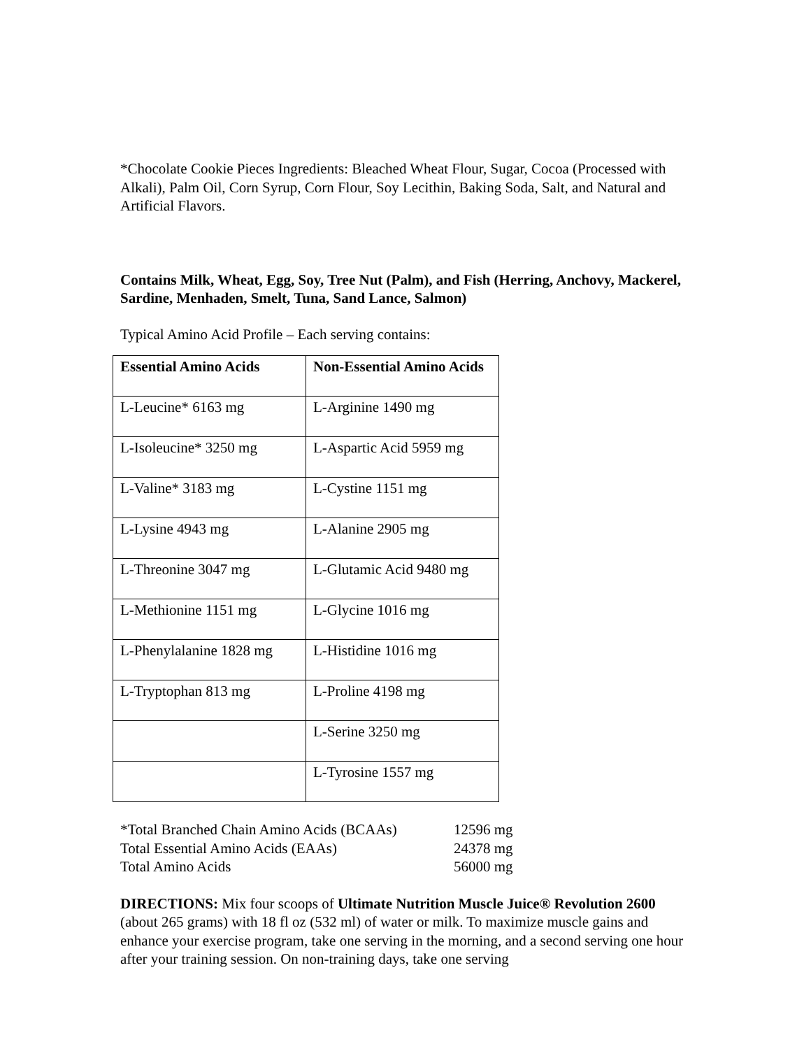*Chocolate Cookie Pieces Ingredients: Bleached Wheat Flour, Sugar, Cocoa (Processed with Alkali), Palm Oil, Corn Syrup, Corn Flour, Soy Lecithin, Baking Soda, Salt, and Natural and Artificial Flavors.
Contains Milk, Wheat, Egg, Soy, Tree Nut (Palm), and Fish (Herring, Anchovy, Mackerel, Sardine, Menhaden, Smelt, Tuna, Sand Lance, Salmon)
Typical Amino Acid Profile – Each serving contains:
| Essential Amino Acids | Non-Essential Amino Acids |
| --- | --- |
| L-Leucine* 6163 mg | L-Arginine 1490 mg |
| L-Isoleucine* 3250 mg | L-Aspartic Acid 5959 mg |
| L-Valine* 3183 mg | L-Cystine 1151 mg |
| L-Lysine 4943 mg | L-Alanine 2905 mg |
| L-Threonine 3047 mg | L-Glutamic Acid 9480 mg |
| L-Methionine 1151 mg | L-Glycine 1016 mg |
| L-Phenylalanine 1828 mg | L-Histidine 1016 mg |
| L-Tryptophan 813 mg | L-Proline 4198 mg |
| | L-Serine 3250 mg |
| | L-Tyrosine 1557 mg |
| *Total Branched Chain Amino Acids (BCAAs) | 12596 mg |
| Total Essential Amino Acids (EAAs) | 24378 mg |
| Total Amino Acids | 56000 mg |
DIRECTIONS: Mix four scoops of Ultimate Nutrition Muscle Juice® Revolution 2600 (about 265 grams) with 18 fl oz (532 ml) of water or milk. To maximize muscle gains and enhance your exercise program, take one serving in the morning, and a second serving one hour after your training session. On non-training days, take one serving